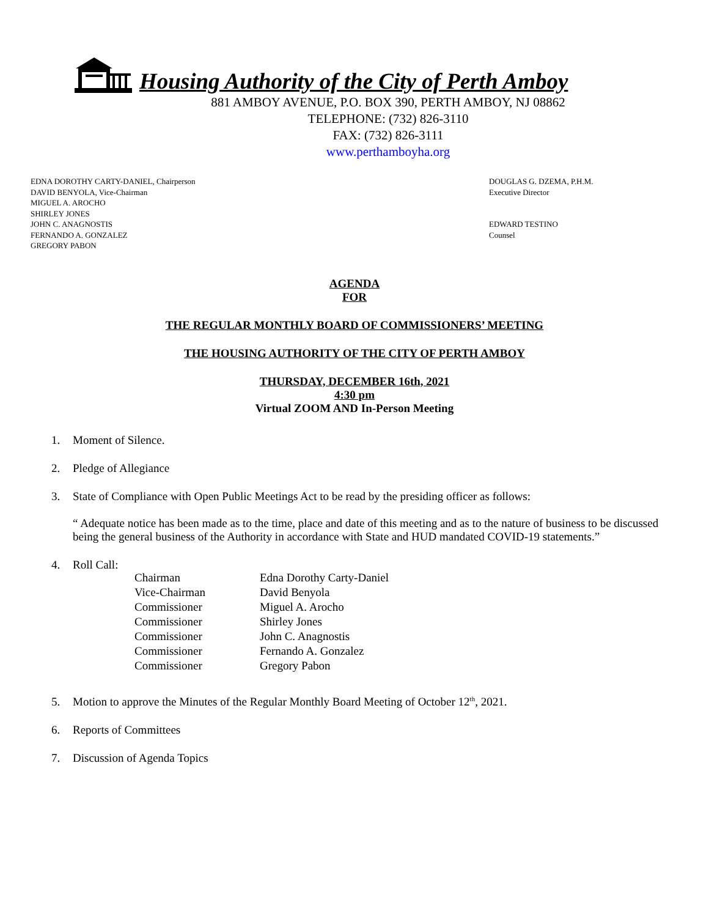Housing Authority of the City of Perth Amboy
881 AMBOY AVENUE, P.O. BOX 390, PERTH AMBOY, NJ 08862
TELEPHONE: (732) 826-3110
FAX: (732) 826-3111
www.perthamboyha.org
EDNA DOROTHY CARTY-DANIEL, Chairperson
DAVID BENYOLA, Vice-Chairman
MIGUEL A. AROCHO
SHIRLEY JONES
JOHN C. ANAGNOSTIS
FERNANDO A. GONZALEZ
GREGORY PABON
DOUGLAS G. DZEMA, P.H.M.
Executive Director
EDWARD TESTINO
Counsel
AGENDA
FOR
THE REGULAR MONTHLY BOARD OF COMMISSIONERS’ MEETING
THE HOUSING AUTHORITY OF THE CITY OF PERTH AMBOY
THURSDAY, DECEMBER 16th, 2021
4:30 pm
Virtual ZOOM AND In-Person Meeting
1. Moment of Silence.
2. Pledge of Allegiance
3. State of Compliance with Open Public Meetings Act to be read by the presiding officer as follows:
“ Adequate notice has been made as to the time, place and date of this meeting and as to the nature of business to be discussed being the general business of the Authority in accordance with State and HUD mandated COVID-19 statements.”
4. Roll Call:
| Chairman | Edna Dorothy Carty-Daniel |
| Vice-Chairman | David Benyola |
| Commissioner | Miguel A. Arocho |
| Commissioner | Shirley Jones |
| Commissioner | John C. Anagnostis |
| Commissioner | Fernando A. Gonzalez |
| Commissioner | Gregory Pabon |
5. Motion to approve the Minutes of the Regular Monthly Board Meeting of October 12<sup>th</sup>, 2021.
6. Reports of Committees
7. Discussion of Agenda Topics